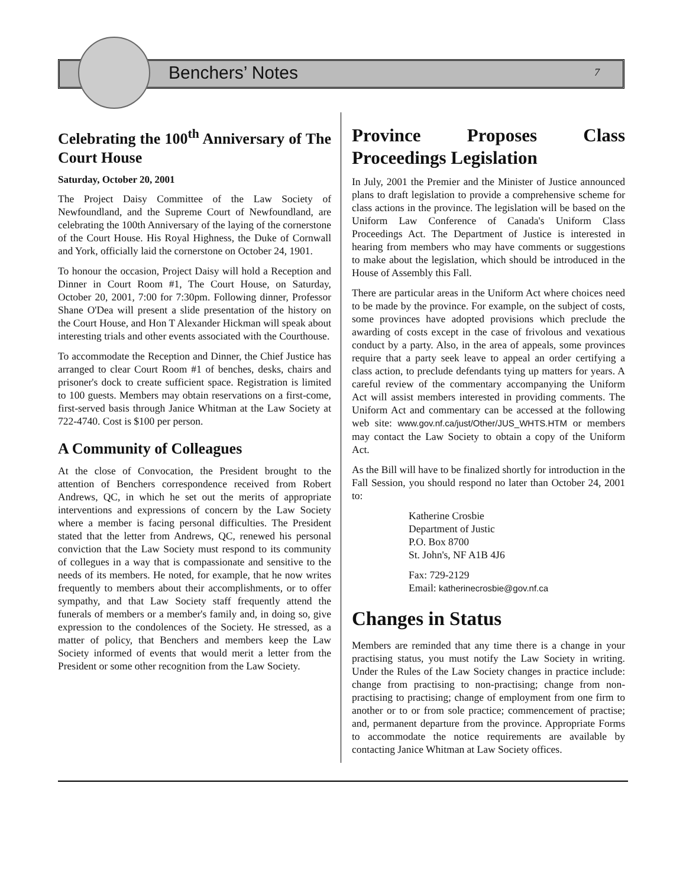Benchers’ Notes 7
Celebrating the 100<sup>th</sup> Anniversary of The Court House
Saturday, October 20, 2001
The Project Daisy Committee of the Law Society of Newfoundland, and the Supreme Court of Newfoundland, are celebrating the 100th Anniversary of the laying of the cornerstone of the Court House. His Royal Highness, the Duke of Cornwall and York, officially laid the cornerstone on October 24, 1901.
To honour the occasion, Project Daisy will hold a Reception and Dinner in Court Room #1, The Court House, on Saturday, October 20, 2001, 7:00 for 7:30pm. Following dinner, Professor Shane O'Dea will present a slide presentation of the history on the Court House, and Hon T Alexander Hickman will speak about interesting trials and other events associated with the Courthouse.
To accommodate the Reception and Dinner, the Chief Justice has arranged to clear Court Room #1 of benches, desks, chairs and prisoner's dock to create sufficient space. Registration is limited to 100 guests. Members may obtain reservations on a first-come, first-served basis through Janice Whitman at the Law Society at 722-4740. Cost is $100 per person.
A Community of Colleagues
At the close of Convocation, the President brought to the attention of Benchers correspondence received from Robert Andrews, QC, in which he set out the merits of appropriate interventions and expressions of concern by the Law Society where a member is facing personal difficulties. The President stated that the letter from Andrews, QC, renewed his personal conviction that the Law Society must respond to its community of collegues in a way that is compassionate and sensitive to the needs of its members. He noted, for example, that he now writes frequently to members about their accomplishments, or to offer sympathy, and that Law Society staff frequently attend the funerals of members or a member's family and, in doing so, give expression to the condolences of the Society. He stressed, as a matter of policy, that Benchers and members keep the Law Society informed of events that would merit a letter from the President or some other recognition from the Law Society.
Province Proposes Class Proceedings Legislation
In July, 2001 the Premier and the Minister of Justice announced plans to draft legislation to provide a comprehensive scheme for class actions in the province. The legislation will be based on the Uniform Law Conference of Canada's Uniform Class Proceedings Act. The Department of Justice is interested in hearing from members who may have comments or suggestions to make about the legislation, which should be introduced in the House of Assembly this Fall.
There are particular areas in the Uniform Act where choices need to be made by the province. For example, on the subject of costs, some provinces have adopted provisions which preclude the awarding of costs except in the case of frivolous and vexatious conduct by a party. Also, in the area of appeals, some provinces require that a party seek leave to appeal an order certifying a class action, to preclude defendants tying up matters for years. A careful review of the commentary accompanying the Uniform Act will assist members interested in providing comments. The Uniform Act and commentary can be accessed at the following web site: www.gov.nf.ca/just/Other/JUS_WHTS.HTM or members may contact the Law Society to obtain a copy of the Uniform Act.
As the Bill will have to be finalized shortly for introduction in the Fall Session, you should respond no later than October 24, 2001 to:
Katherine Crosbie
Department of Justic
P.O. Box 8700
St. John's, NF A1B 4J6
Fax: 729-2129
Email: katherinecrosbie@gov.nf.ca
Changes in Status
Members are reminded that any time there is a change in your practising status, you must notify the Law Society in writing. Under the Rules of the Law Society changes in practice include: change from practising to non-practising; change from non-practising to practising; change of employment from one firm to another or to or from sole practice; commencement of practise; and, permanent departure from the province. Appropriate Forms to accommodate the notice requirements are available by contacting Janice Whitman at Law Society offices.